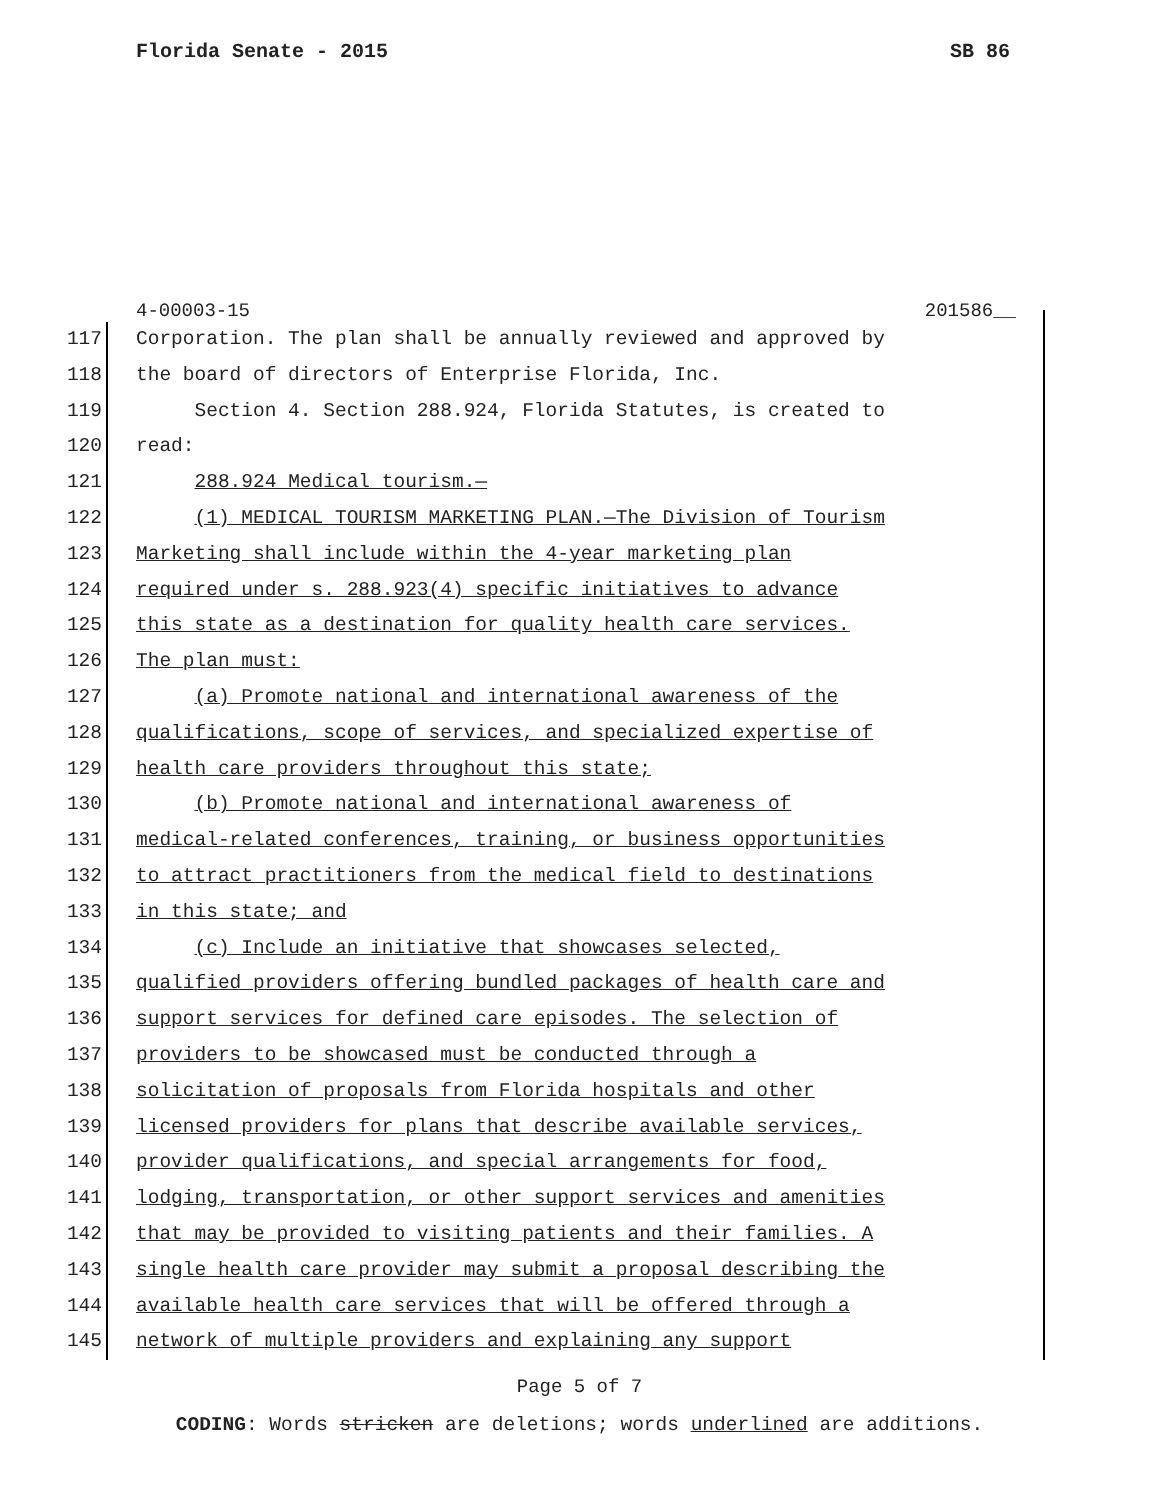Florida Senate - 2015 SB 86
4-00003-15 201586__
117 Corporation. The plan shall be annually reviewed and approved by
118 the board of directors of Enterprise Florida, Inc.
119 Section 4. Section 288.924, Florida Statutes, is created to
120 read:
121 288.924 Medical tourism.—
122 (1) MEDICAL TOURISM MARKETING PLAN.—The Division of Tourism
123 Marketing shall include within the 4-year marketing plan
124 required under s. 288.923(4) specific initiatives to advance
125 this state as a destination for quality health care services.
126 The plan must:
127 (a) Promote national and international awareness of the
128 qualifications, scope of services, and specialized expertise of
129 health care providers throughout this state;
130 (b) Promote national and international awareness of
131 medical-related conferences, training, or business opportunities
132 to attract practitioners from the medical field to destinations
133 in this state; and
134 (c) Include an initiative that showcases selected,
135 qualified providers offering bundled packages of health care and
136 support services for defined care episodes. The selection of
137 providers to be showcased must be conducted through a
138 solicitation of proposals from Florida hospitals and other
139 licensed providers for plans that describe available services,
140 provider qualifications, and special arrangements for food,
141 lodging, transportation, or other support services and amenities
142 that may be provided to visiting patients and their families. A
143 single health care provider may submit a proposal describing the
144 available health care services that will be offered through a
145 network of multiple providers and explaining any support
Page 5 of 7
CODING: Words stricken are deletions; words underlined are additions.